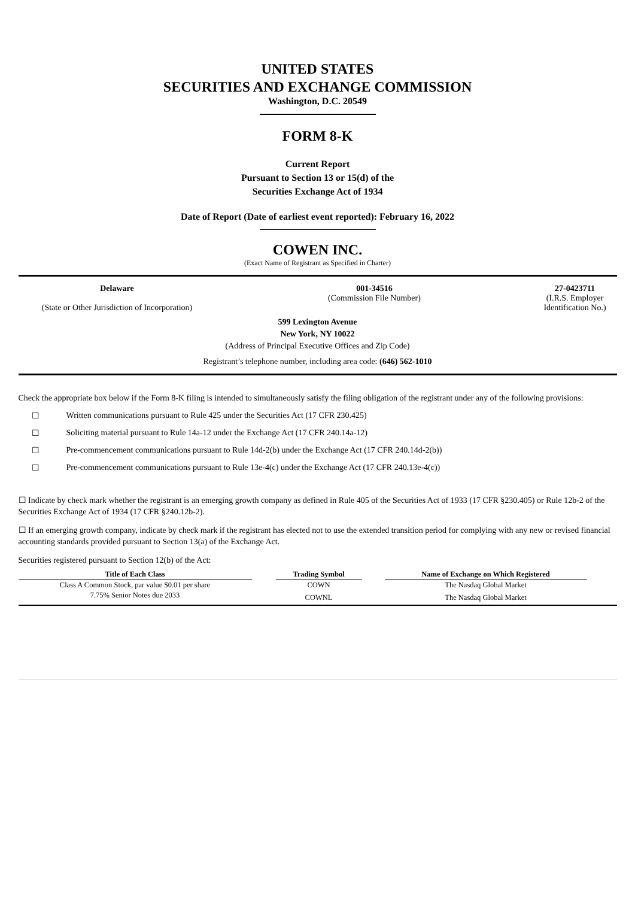UNITED STATES
SECURITIES AND EXCHANGE COMMISSION
Washington, D.C. 20549
FORM 8-K
Current Report
Pursuant to Section 13 or 15(d) of the
Securities Exchange Act of 1934
Date of Report (Date of earliest event reported): February 16, 2022
COWEN INC.
(Exact Name of Registrant as Specified in Charter)
Delaware
(State or Other Jurisdiction of Incorporation)
001-34516
(Commission File Number)
27-0423711
(I.R.S. Employer
Identification No.)
599 Lexington Avenue
New York, NY 10022
(Address of Principal Executive Offices and Zip Code)
Registrant’s telephone number, including area code: (646) 562-1010
Check the appropriate box below if the Form 8-K filing is intended to simultaneously satisfy the filing obligation of the registrant under any of the following provisions:
☐ Written communications pursuant to Rule 425 under the Securities Act (17 CFR 230.425)
☐ Soliciting material pursuant to Rule 14a-12 under the Exchange Act (17 CFR 240.14a-12)
☐ Pre-commencement communications pursuant to Rule 14d-2(b) under the Exchange Act (17 CFR 240.14d-2(b))
☐ Pre-commencement communications pursuant to Rule 13e-4(c) under the Exchange Act (17 CFR 240.13e-4(c))
☐ Indicate by check mark whether the registrant is an emerging growth company as defined in Rule 405 of the Securities Act of 1933 (17 CFR §230.405) or Rule 12b-2 of the Securities Exchange Act of 1934 (17 CFR §240.12b-2).
☐ If an emerging growth company, indicate by check mark if the registrant has elected not to use the extended transition period for complying with any new or revised financial accounting standards provided pursuant to Section 13(a) of the Exchange Act.
Securities registered pursuant to Section 12(b) of the Act:
| Title of Each Class | | Trading Symbol | | Name of Exchange on Which Registered | |
| --- | --- | --- | --- | --- | --- |
| Class A Common Stock, par value $0.01 per share | | COWN | | The Nasdaq Global Market | |
| 7.75% Senior Notes due 2033 | | COWNL | | The Nasdaq Global Market | |